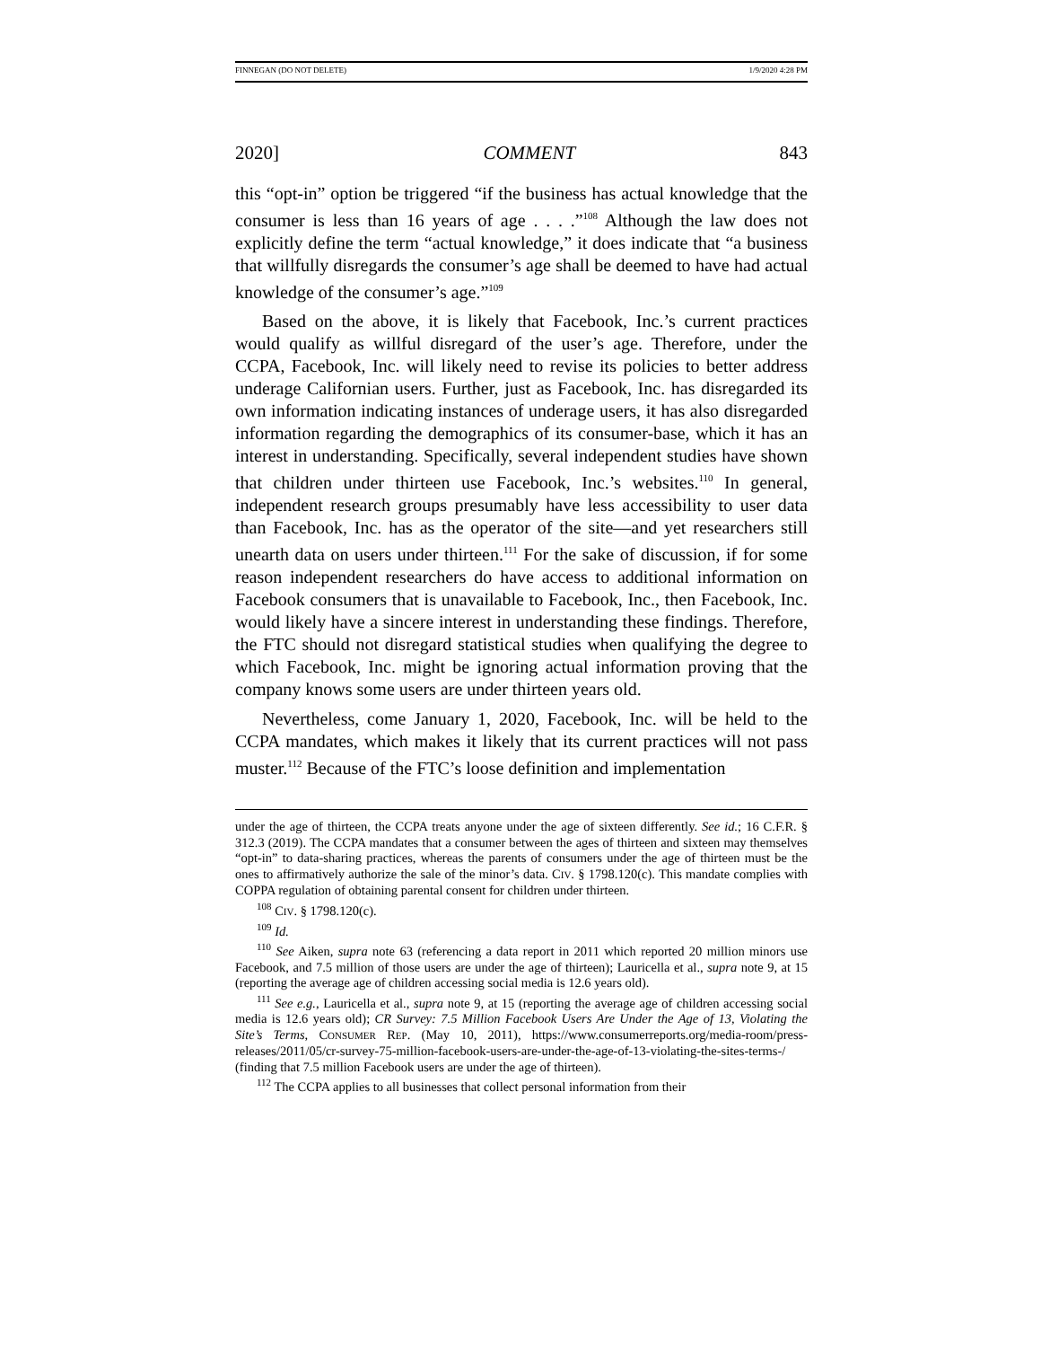FINNEGAN (DO NOT DELETE) 1/9/2020 4:28 PM
2020] COMMENT 843
this “opt-in” option be triggered “if the business has actual knowledge that the consumer is less than 16 years of age . . . .”<sup>108</sup> Although the law does not explicitly define the term “actual knowledge,” it does indicate that “a business that willfully disregards the consumer’s age shall be deemed to have had actual knowledge of the consumer’s age.”<sup>109</sup>
Based on the above, it is likely that Facebook, Inc.’s current practices would qualify as willful disregard of the user’s age. Therefore, under the CCPA, Facebook, Inc. will likely need to revise its policies to better address underage Californian users. Further, just as Facebook, Inc. has disregarded its own information indicating instances of underage users, it has also disregarded information regarding the demographics of its consumer-base, which it has an interest in understanding. Specifically, several independent studies have shown that children under thirteen use Facebook, Inc.’s websites.<sup>110</sup> In general, independent research groups presumably have less accessibility to user data than Facebook, Inc. has as the operator of the site—and yet researchers still unearth data on users under thirteen.<sup>111</sup> For the sake of discussion, if for some reason independent researchers do have access to additional information on Facebook consumers that is unavailable to Facebook, Inc., then Facebook, Inc. would likely have a sincere interest in understanding these findings. Therefore, the FTC should not disregard statistical studies when qualifying the degree to which Facebook, Inc. might be ignoring actual information proving that the company knows some users are under thirteen years old.
Nevertheless, come January 1, 2020, Facebook, Inc. will be held to the CCPA mandates, which makes it likely that its current practices will not pass muster.<sup>112</sup> Because of the FTC’s loose definition and implementation
under the age of thirteen, the CCPA treats anyone under the age of sixteen differently. See id.; 16 C.F.R. § 312.3 (2019). The CCPA mandates that a consumer between the ages of thirteen and sixteen may themselves “opt-in” to data-sharing practices, whereas the parents of consumers under the age of thirteen must be the ones to affirmatively authorize the sale of the minor’s data. CIV. § 1798.120(c). This mandate complies with COPPA regulation of obtaining parental consent for children under thirteen.
<sup>108</sup> CIV. § 1798.120(c).
<sup>109</sup> Id.
<sup>110</sup> See Aiken, supra note 63 (referencing a data report in 2011 which reported 20 million minors use Facebook, and 7.5 million of those users are under the age of thirteen); Lauricella et al., supra note 9, at 15 (reporting the average age of children accessing social media is 12.6 years old).
<sup>111</sup> See e.g., Lauricella et al., supra note 9, at 15 (reporting the average age of children accessing social media is 12.6 years old); CR Survey: 7.5 Million Facebook Users Are Under the Age of 13, Violating the Site’s Terms, CONSUMER REP. (May 10, 2011), https://www.consumerreports.org/media-room/press-releases/2011/05/cr-survey-75-million-facebook-users-are-under-the-age-of-13-violating-the-sites-terms-/ (finding that 7.5 million Facebook users are under the age of thirteen).
<sup>112</sup> The CCPA applies to all businesses that collect personal information from their